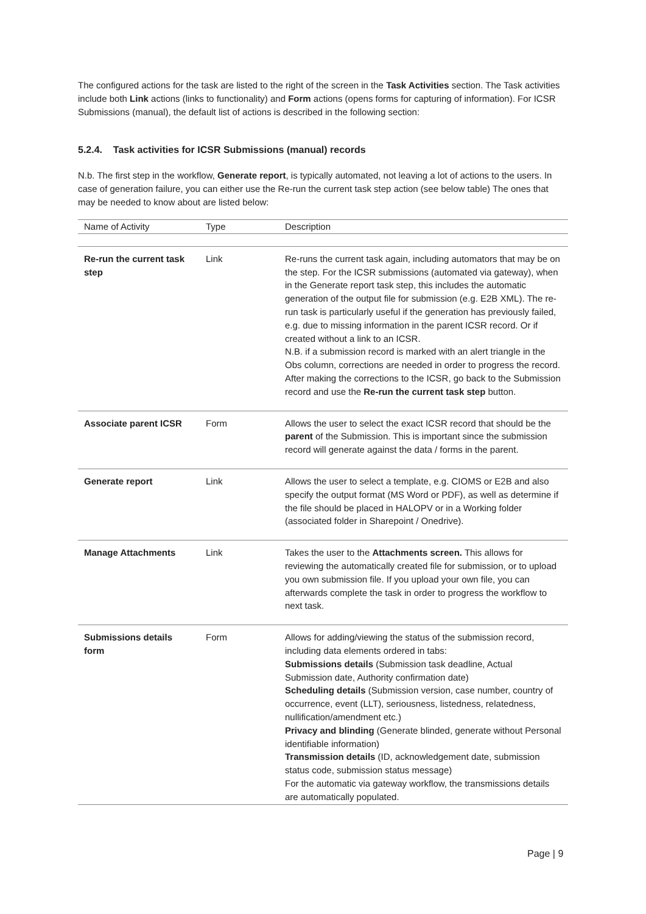The configured actions for the task are listed to the right of the screen in the Task Activities section. The Task activities include both Link actions (links to functionality) and Form actions (opens forms for capturing of information). For ICSR Submissions (manual), the default list of actions is described in the following section:
5.2.4. Task activities for ICSR Submissions (manual) records
N.b. The first step in the workflow, Generate report, is typically automated, not leaving a lot of actions to the users. In case of generation failure, you can either use the Re-run the current task step action (see below table) The ones that may be needed to know about are listed below:
| Name of Activity | Type | Description |
| --- | --- | --- |
| Re-run the current task step | Link | Re-runs the current task again, including automators that may be on the step. For the ICSR submissions (automated via gateway), when in the Generate report task step, this includes the automatic generation of the output file for submission (e.g. E2B XML). The re-run task is particularly useful if the generation has previously failed, e.g. due to missing information in the parent ICSR record. Or if created without a link to an ICSR. N.B. if a submission record is marked with an alert triangle in the Obs column, corrections are needed in order to progress the record. After making the corrections to the ICSR, go back to the Submission record and use the Re-run the current task step button. |
| Associate parent ICSR | Form | Allows the user to select the exact ICSR record that should be the parent of the Submission. This is important since the submission record will generate against the data / forms in the parent. |
| Generate report | Link | Allows the user to select a template, e.g. CIOMS or E2B and also specify the output format (MS Word or PDF), as well as determine if the file should be placed in HALOPV or in a Working folder (associated folder in Sharepoint / Onedrive). |
| Manage Attachments | Link | Takes the user to the Attachments screen. This allows for reviewing the automatically created file for submission, or to upload you own submission file. If you upload your own file, you can afterwards complete the task in order to progress the workflow to next task. |
| Submissions details form | Form | Allows for adding/viewing the status of the submission record, including data elements ordered in tabs: Submissions details (Submission task deadline, Actual Submission date, Authority confirmation date) Scheduling details (Submission version, case number, country of occurrence, event (LLT), seriousness, listedness, relatedness, nullification/amendment etc.) Privacy and blinding (Generate blinded, generate without Personal identifiable information) Transmission details (ID, acknowledgement date, submission status code, submission status message) For the automatic via gateway workflow, the transmissions details are automatically populated. |
Page | 9